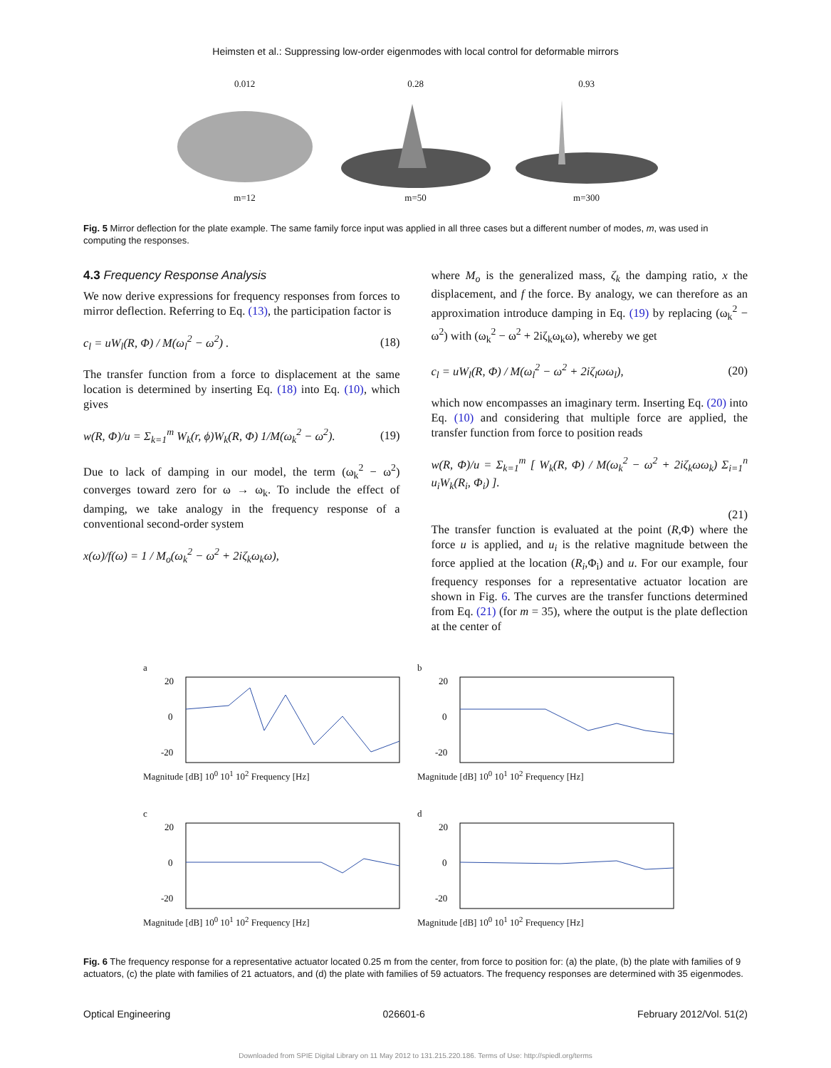Heimsten et al.: Suppressing low-order eigenmodes with local control for deformable mirrors
0.012
m=12
0.28
m=50
0.93
m=300
Fig. 5 Mirror deflection for the plate example. The same family force input was applied in all three cases but a different number of modes, m, was used in computing the responses.
4.3 Frequency Response Analysis
We now derive expressions for frequency responses from forces to mirror deflection. Referring to Eq. (13), the participation factor is
c<sub>l</sub> = uW<sub>l</sub>(R, Φ) / M(ω<sub>l</sub><sup>2</sup> − ω<sup>2</sup>) . (18)
The transfer function from a force to displacement at the same location is determined by inserting Eq. (18) into Eq. (10), which gives
w(R, Φ)/u = Σ<sub>k=1</sub><sup>m</sup> W<sub>k</sub>(r, ϕ)W<sub>k</sub>(R, Φ) 1/M(ω<sub>k</sub><sup>2</sup> − ω<sup>2</sup>). (19)
Due to lack of damping in our model, the term (ω<sub>k</sub><sup>2</sup> − ω<sup>2</sup>) converges toward zero for ω → ω<sub>k</sub>. To include the effect of damping, we take analogy in the frequency response of a conventional second-order system
x(ω)/f(ω) = 1 / M<sub>o</sub>(ω<sub>k</sub><sup>2</sup> − ω<sup>2</sup> + 2iζ<sub>k</sub>ω<sub>k</sub>ω),
where M<sub>o</sub> is the generalized mass, ζ<sub>k</sub> the damping ratio, x the displacement, and f the force. By analogy, we can therefore as an approximation introduce damping in Eq. (19) by replacing (ω<sub>k</sub><sup>2</sup> − ω<sup>2</sup>) with (ω<sub>k</sub><sup>2</sup> − ω<sup>2</sup> + 2iζ<sub>k</sub>ω<sub>k</sub>ω), whereby we get
c<sub>l</sub> = uW<sub>l</sub>(R, Φ) / M(ω<sub>l</sub><sup>2</sup> − ω<sup>2</sup> + 2iζ<sub>l</sub>ωω<sub>l</sub>), (20)
which now encompasses an imaginary term. Inserting Eq. (20) into Eq. (10) and considering that multiple force are applied, the transfer function from force to position reads
w(R, Φ)/u = Σ<sub>k=1</sub><sup>m</sup> [ W<sub>k</sub>(R, Φ) / M(ω<sub>k</sub><sup>2</sup> − ω<sup>2</sup> + 2iζ<sub>k</sub>ωω<sub>k</sub>) Σ<sub>i=1</sub><sup>n</sup> u<sub>i</sub>W<sub>k</sub>(R<sub>i</sub>, Φ<sub>i</sub>) ].
(21)
The transfer function is evaluated at the point (R,Φ) where the force u is applied, and u<sub>i</sub> is the relative magnitude between the force applied at the location (R<sub>i</sub>,Φ<sub>i</sub>) and u. For our example, four frequency responses for a representative actuator location are shown in Fig. 6. The curves are the transfer functions determined from Eq. (21) (for m = 35), where the output is the plate deflection at the center of
a
20
0
-20
Magnitude [dB] 10<sup>0</sup> 10<sup>1</sup> 10<sup>2</sup> Frequency [Hz]
b
20
0
-20
Magnitude [dB] 10<sup>0</sup> 10<sup>1</sup> 10<sup>2</sup> Frequency [Hz]
c
20
0
-20
Magnitude [dB] 10<sup>0</sup> 10<sup>1</sup> 10<sup>2</sup> Frequency [Hz]
d
20
0
-20
Magnitude [dB] 10<sup>0</sup> 10<sup>1</sup> 10<sup>2</sup> Frequency [Hz]
Fig. 6 The frequency response for a representative actuator located 0.25 m from the center, from force to position for: (a) the plate, (b) the plate with families of 9 actuators, (c) the plate with families of 21 actuators, and (d) the plate with families of 59 actuators. The frequency responses are determined with 35 eigenmodes.
Optical Engineering 026601-6 February 2012/Vol. 51(2)
Downloaded from SPIE Digital Library on 11 May 2012 to 131.215.220.186. Terms of Use: http://spiedl.org/terms